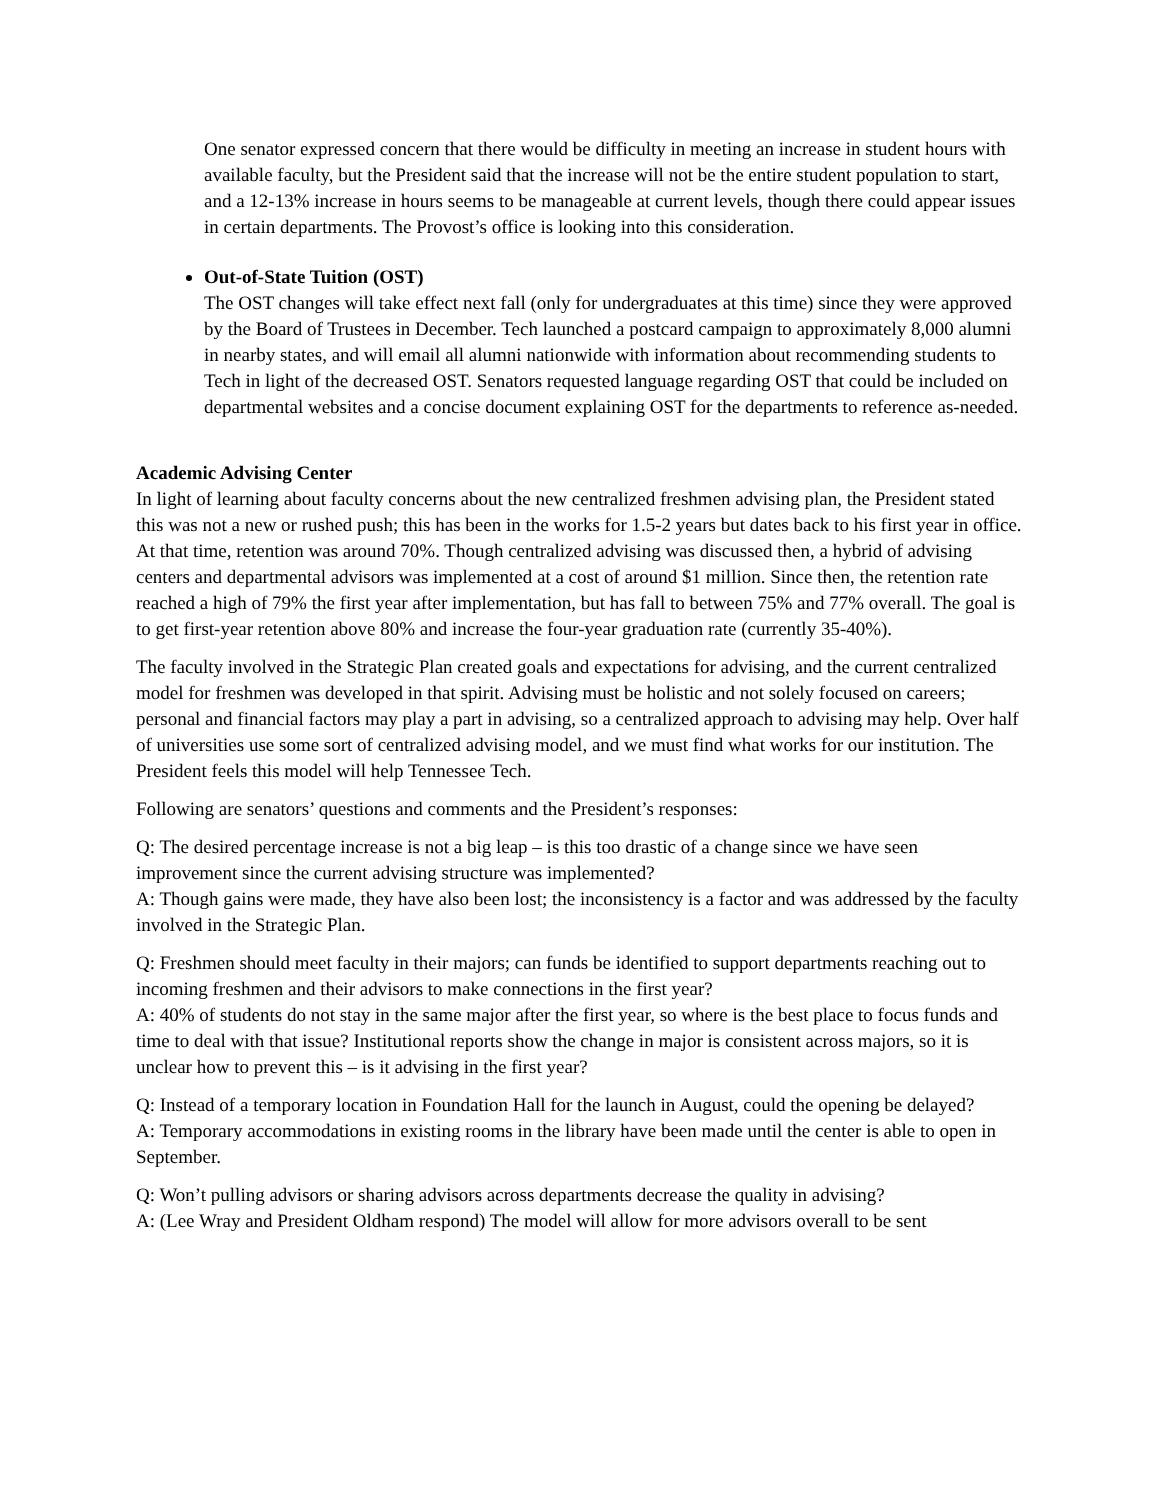One senator expressed concern that there would be difficulty in meeting an increase in student hours with available faculty, but the President said that the increase will not be the entire student population to start, and a 12-13% increase in hours seems to be manageable at current levels, though there could appear issues in certain departments. The Provost’s office is looking into this consideration.
Out-of-State Tuition (OST)
The OST changes will take effect next fall (only for undergraduates at this time) since they were approved by the Board of Trustees in December. Tech launched a postcard campaign to approximately 8,000 alumni in nearby states, and will email all alumni nationwide with information about recommending students to Tech in light of the decreased OST. Senators requested language regarding OST that could be included on departmental websites and a concise document explaining OST for the departments to reference as-needed.
Academic Advising Center
In light of learning about faculty concerns about the new centralized freshmen advising plan, the President stated this was not a new or rushed push; this has been in the works for 1.5-2 years but dates back to his first year in office. At that time, retention was around 70%. Though centralized advising was discussed then, a hybrid of advising centers and departmental advisors was implemented at a cost of around $1 million. Since then, the retention rate reached a high of 79% the first year after implementation, but has fall to between 75% and 77% overall. The goal is to get first-year retention above 80% and increase the four-year graduation rate (currently 35-40%).
The faculty involved in the Strategic Plan created goals and expectations for advising, and the current centralized model for freshmen was developed in that spirit. Advising must be holistic and not solely focused on careers; personal and financial factors may play a part in advising, so a centralized approach to advising may help. Over half of universities use some sort of centralized advising model, and we must find what works for our institution. The President feels this model will help Tennessee Tech.
Following are senators’ questions and comments and the President’s responses:
Q: The desired percentage increase is not a big leap – is this too drastic of a change since we have seen improvement since the current advising structure was implemented?
A: Though gains were made, they have also been lost; the inconsistency is a factor and was addressed by the faculty involved in the Strategic Plan.
Q: Freshmen should meet faculty in their majors; can funds be identified to support departments reaching out to incoming freshmen and their advisors to make connections in the first year?
A: 40% of students do not stay in the same major after the first year, so where is the best place to focus funds and time to deal with that issue? Institutional reports show the change in major is consistent across majors, so it is unclear how to prevent this – is it advising in the first year?
Q: Instead of a temporary location in Foundation Hall for the launch in August, could the opening be delayed?
A: Temporary accommodations in existing rooms in the library have been made until the center is able to open in September.
Q: Won’t pulling advisors or sharing advisors across departments decrease the quality in advising?
A: (Lee Wray and President Oldham respond) The model will allow for more advisors overall to be sent